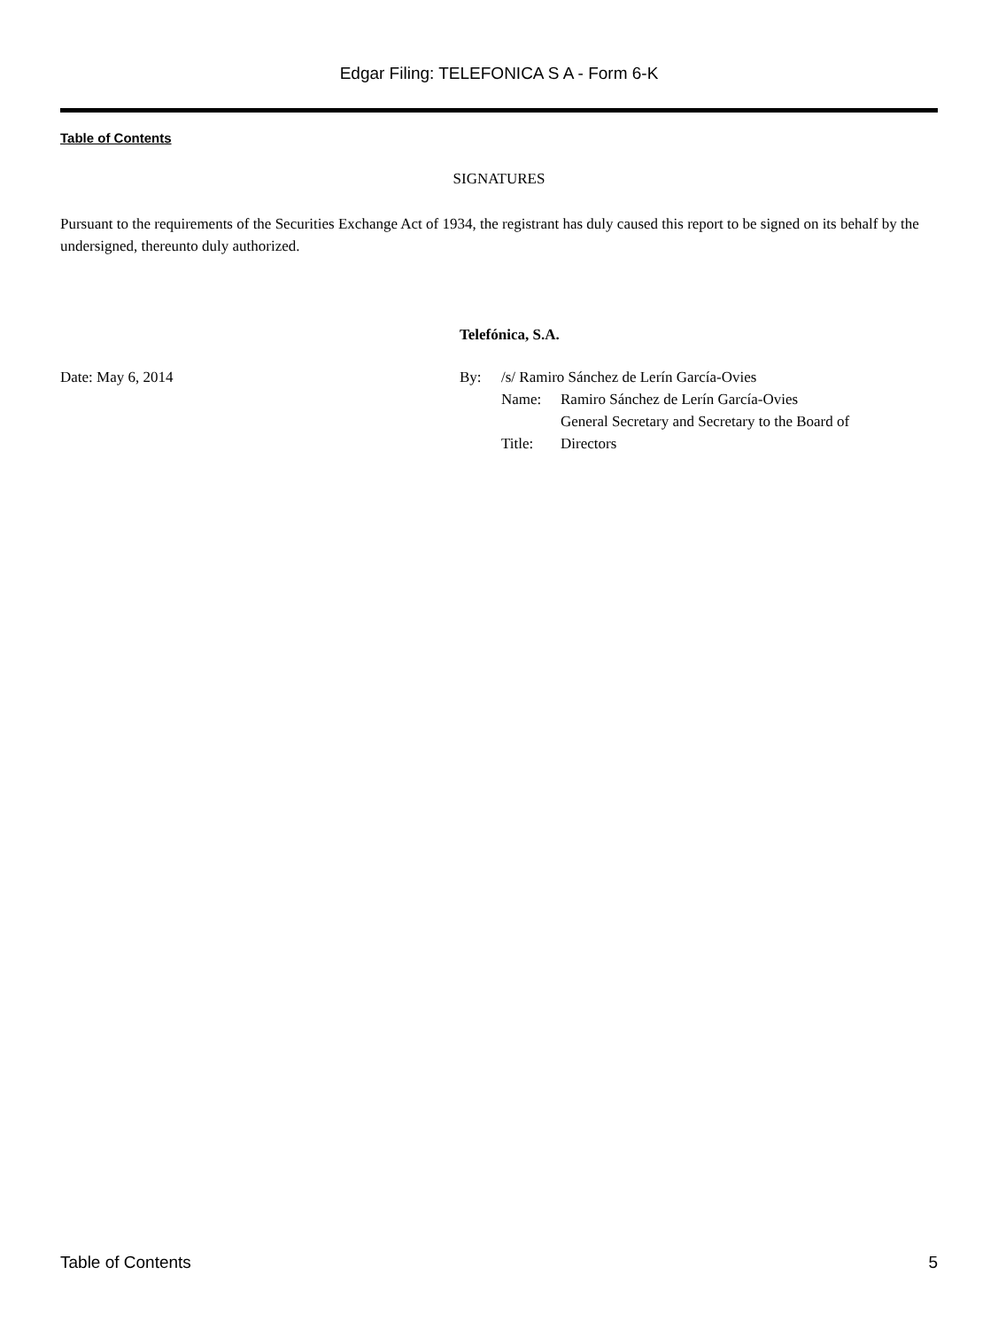Edgar Filing: TELEFONICA S A - Form 6-K
Table of Contents
SIGNATURES
Pursuant to the requirements of the Securities Exchange Act of 1934, the registrant has duly caused this report to be signed on its behalf by the undersigned, thereunto duly authorized.
Telefónica, S.A.
Date: May 6, 2014
| By: | /s/ Ramiro Sánchez de Lerín García-Ovies | |
| | Name: | Ramiro Sánchez de Lerín García-Ovies |
| | Title: | General Secretary and Secretary to the Board of Directors |
Table of Contents 5